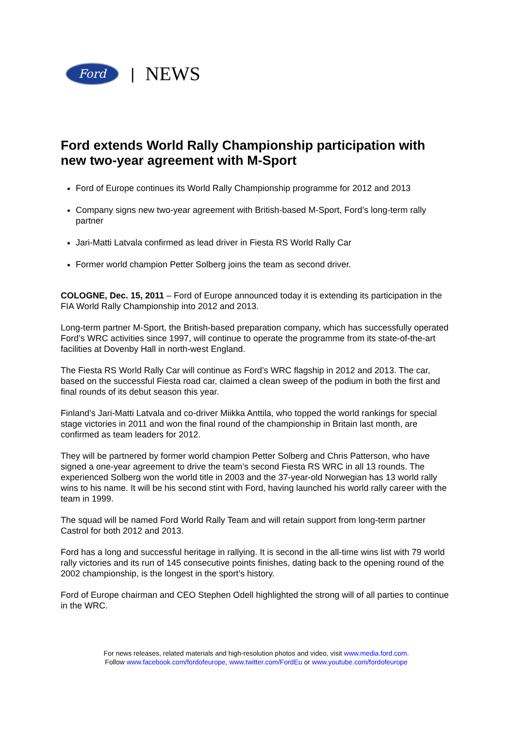Ford
| NEWS
Ford extends World Rally Championship participation with new two-year agreement with M-Sport
Ford of Europe continues its World Rally Championship programme for 2012 and 2013
Company signs new two-year agreement with British-based M-Sport, Ford’s long-term rally partner
Jari-Matti Latvala confirmed as lead driver in Fiesta RS World Rally Car
Former world champion Petter Solberg joins the team as second driver.
COLOGNE, Dec. 15, 2011 – Ford of Europe announced today it is extending its participation in the FIA World Rally Championship into 2012 and 2013.
Long-term partner M-Sport, the British-based preparation company, which has successfully operated Ford’s WRC activities since 1997, will continue to operate the programme from its state-of-the-art facilities at Dovenby Hall in north-west England.
The Fiesta RS World Rally Car will continue as Ford’s WRC flagship in 2012 and 2013. The car, based on the successful Fiesta road car, claimed a clean sweep of the podium in both the first and final rounds of its debut season this year.
Finland’s Jari-Matti Latvala and co-driver Miikka Anttila, who topped the world rankings for special stage victories in 2011 and won the final round of the championship in Britain last month, are confirmed as team leaders for 2012.
They will be partnered by former world champion Petter Solberg and Chris Patterson, who have signed a one-year agreement to drive the team’s second Fiesta RS WRC in all 13 rounds. The experienced Solberg won the world title in 2003 and the 37-year-old Norwegian has 13 world rally wins to his name. It will be his second stint with Ford, having launched his world rally career with the team in 1999.
The squad will be named Ford World Rally Team and will retain support from long-term partner Castrol for both 2012 and 2013.
Ford has a long and successful heritage in rallying. It is second in the all-time wins list with 79 world rally victories and its run of 145 consecutive points finishes, dating back to the opening round of the 2002 championship, is the longest in the sport’s history.
Ford of Europe chairman and CEO Stephen Odell highlighted the strong will of all parties to continue in the WRC.
For news releases, related materials and high-resolution photos and video, visit www.media.ford.com.
Follow www.facebook.com/fordofeurope, www.twitter.com/FordEu or www.youtube.com/fordofeurope